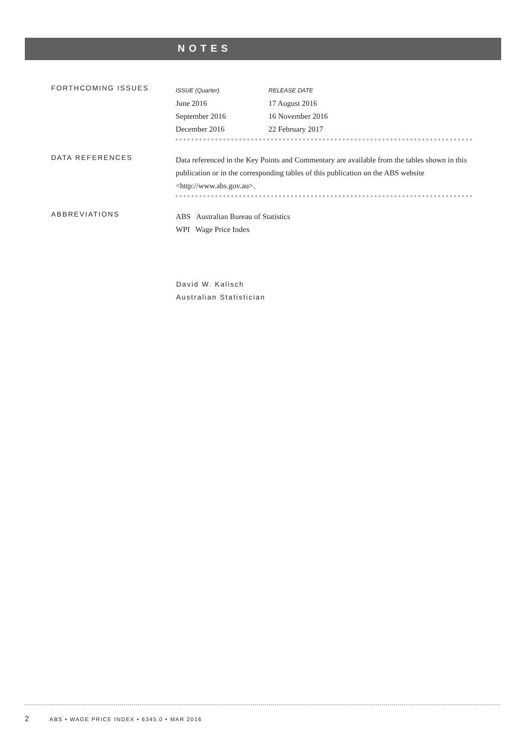NOTES
FORTHCOMING ISSUES
| ISSUE (Quarter) | RELEASE DATE |
| --- | --- |
| June 2016 | 17 August 2016 |
| September 2016 | 16 November 2016 |
| December 2016 | 22 February 2017 |
DATA REFERENCES
Data referenced in the Key Points and Commentary are available from the tables shown in this publication or in the corresponding tables of this publication on the ABS website <http://www.abs.gov.au>.
ABBREVIATIONS
ABS Australian Bureau of Statistics
WPI Wage Price Index
David W. Kalisch
Australian Statistician
2 ABS • WAGE PRICE INDEX • 6345.0 • MAR 2016